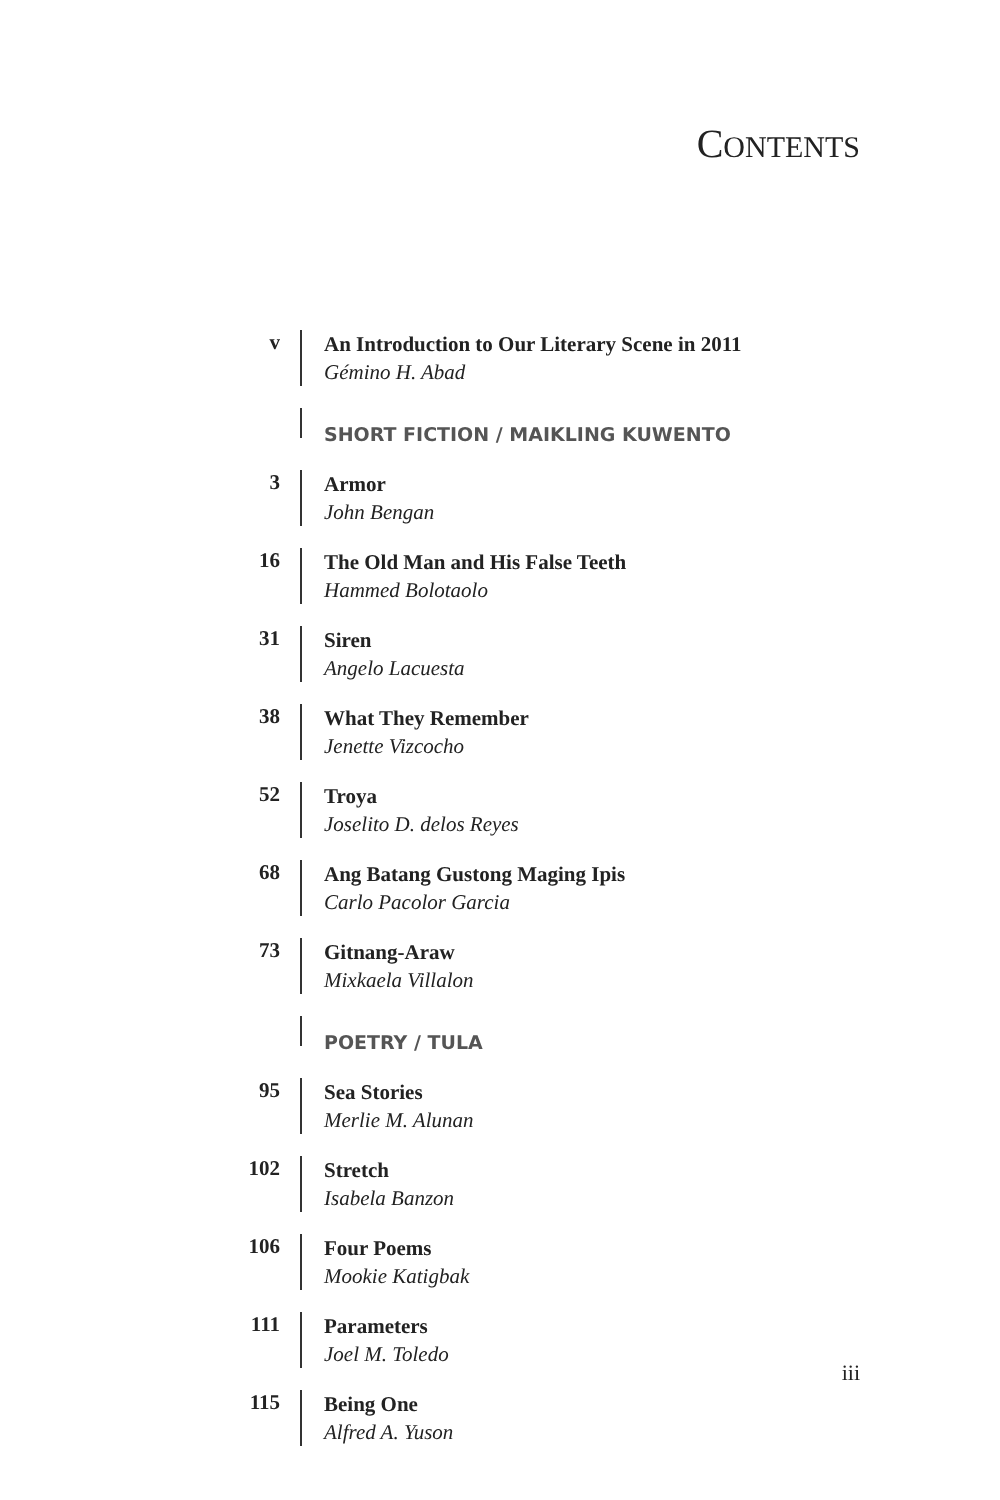CONTENTS
v
An Introduction to Our Literary Scene in 2011
Gémino H. Abad
SHORT FICTION / MAIKLING KUWENTO
3
Armor
John Bengan
16
The Old Man and His False Teeth
Hammed Bolotaolo
31
Siren
Angelo Lacuesta
38
What They Remember
Jenette Vizcocho
52
Troya
Joselito D. delos Reyes
68
Ang Batang Gustong Maging Ipis
Carlo Pacolor Garcia
73
Gitnang-Araw
Mixkaela Villalon
POETRY / TULA
95
Sea Stories
Merlie M. Alunan
102
Stretch
Isabela Banzon
106
Four Poems
Mookie Katigbak
111
Parameters
Joel M. Toledo
115
Being One
Alfred A. Yuson
iii